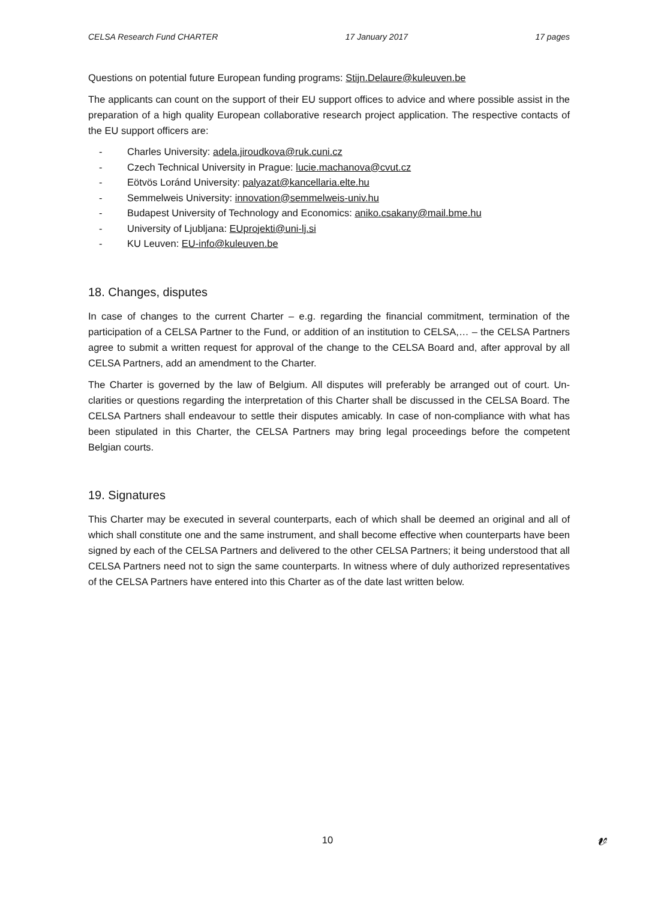CELSA Research Fund CHARTER 17 January 2017 17 pages
Questions on potential future European funding programs: Stijn.Delaure@kuleuven.be
The applicants can count on the support of their EU support offices to advice and where possible assist in the preparation of a high quality European collaborative research project application. The respective contacts of the EU support officers are:
- Charles University: adela.jiroudkova@ruk.cuni.cz
- Czech Technical University in Prague: lucie.machanova@cvut.cz
- Eötvös Loránd University: palyazat@kancellaria.elte.hu
- Semmelweis University: innovation@semmelweis-univ.hu
- Budapest University of Technology and Economics: aniko.csakany@mail.bme.hu
- University of Ljubljana: EUprojekti@uni-lj.si
- KU Leuven: EU-info@kuleuven.be
18. Changes, disputes
In case of changes to the current Charter – e.g. regarding the financial commitment, termination of the participation of a CELSA Partner to the Fund, or addition of an institution to CELSA,… – the CELSA Partners agree to submit a written request for approval of the change to the CELSA Board and, after approval by all CELSA Partners, add an amendment to the Charter.
The Charter is governed by the law of Belgium. All disputes will preferably be arranged out of court. Un-clarities or questions regarding the interpretation of this Charter shall be discussed in the CELSA Board. The CELSA Partners shall endeavour to settle their disputes amicably. In case of non-compliance with what has been stipulated in this Charter, the CELSA Partners may bring legal proceedings before the competent Belgian courts.
19. Signatures
This Charter may be executed in several counterparts, each of which shall be deemed an original and all of which shall constitute one and the same instrument, and shall become effective when counterparts have been signed by each of the CELSA Partners and delivered to the other CELSA Partners; it being understood that all CELSA Partners need not to sign the same counterparts. In witness where of duly authorized representatives of the CELSA Partners have entered into this Charter as of the date last written below.
10 𝓋